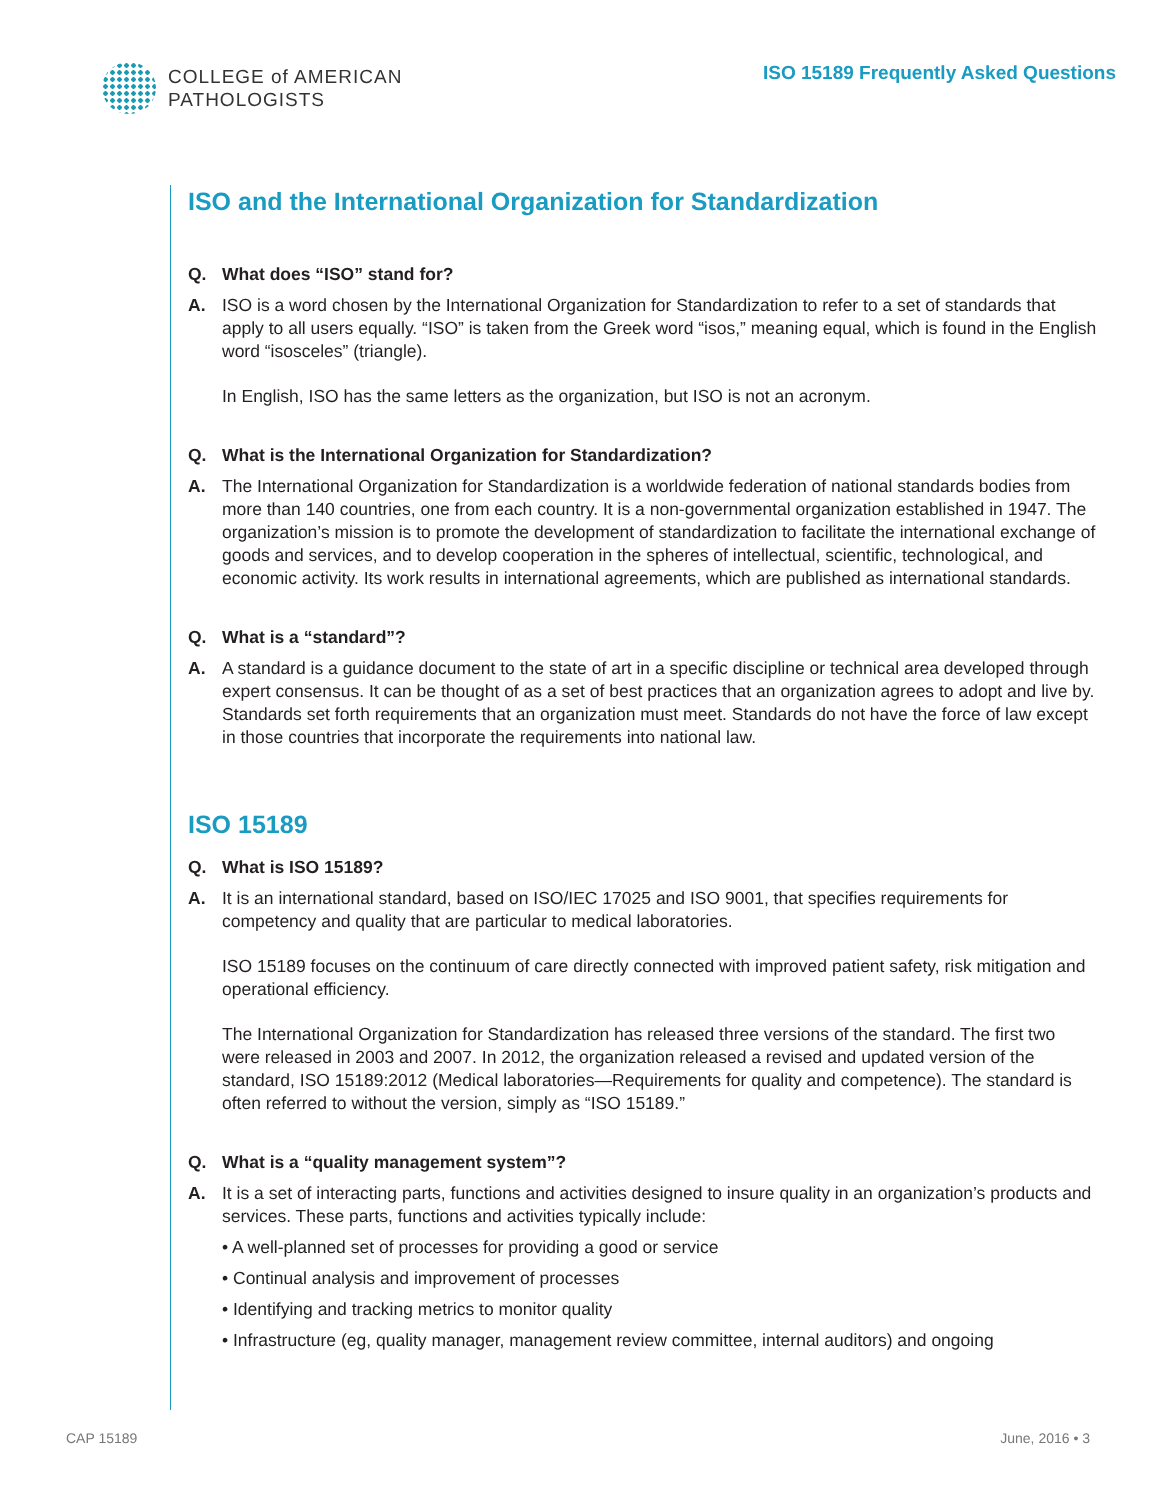COLLEGE of AMERICAN
PATHOLOGISTS
ISO 15189 Frequently Asked Questions
ISO and the International Organization for Standardization
Q. What does “ISO” stand for?
A. ISO is a word chosen by the International Organization for Standardization to refer to a set of standards that apply to all users equally. “ISO” is taken from the Greek word “isos,” meaning equal, which is found in the English word “isosceles” (triangle).
In English, ISO has the same letters as the organization, but ISO is not an acronym.
Q. What is the International Organization for Standardization?
A. The International Organization for Standardization is a worldwide federation of national standards bodies from more than 140 countries, one from each country. It is a non-governmental organization established in 1947. The organization’s mission is to promote the development of standardization to facilitate the international exchange of goods and services, and to develop cooperation in the spheres of intellectual, scientific, technological, and economic activity. Its work results in international agreements, which are published as international standards.
Q. What is a “standard”?
A. A standard is a guidance document to the state of art in a specific discipline or technical area developed through expert consensus. It can be thought of as a set of best practices that an organization agrees to adopt and live by. Standards set forth requirements that an organization must meet. Standards do not have the force of law except in those countries that incorporate the requirements into national law.
ISO 15189
Q. What is ISO 15189?
A. It is an international standard, based on ISO/IEC 17025 and ISO 9001, that specifies requirements for competency and quality that are particular to medical laboratories.
ISO 15189 focuses on the continuum of care directly connected with improved patient safety, risk mitigation and operational efficiency.
The International Organization for Standardization has released three versions of the standard. The first two were released in 2003 and 2007. In 2012, the organization released a revised and updated version of the standard, ISO 15189:2012 (Medical laboratories—Requirements for quality and competence). The standard is often referred to without the version, simply as “ISO 15189.”
Q. What is a “quality management system”?
A. It is a set of interacting parts, functions and activities designed to insure quality in an organization’s products and services. These parts, functions and activities typically include:
• A well-planned set of processes for providing a good or service
• Continual analysis and improvement of processes
• Identifying and tracking metrics to monitor quality
• Infrastructure (eg, quality manager, management review committee, internal auditors) and ongoing
CAP 15189 June, 2016 • 3